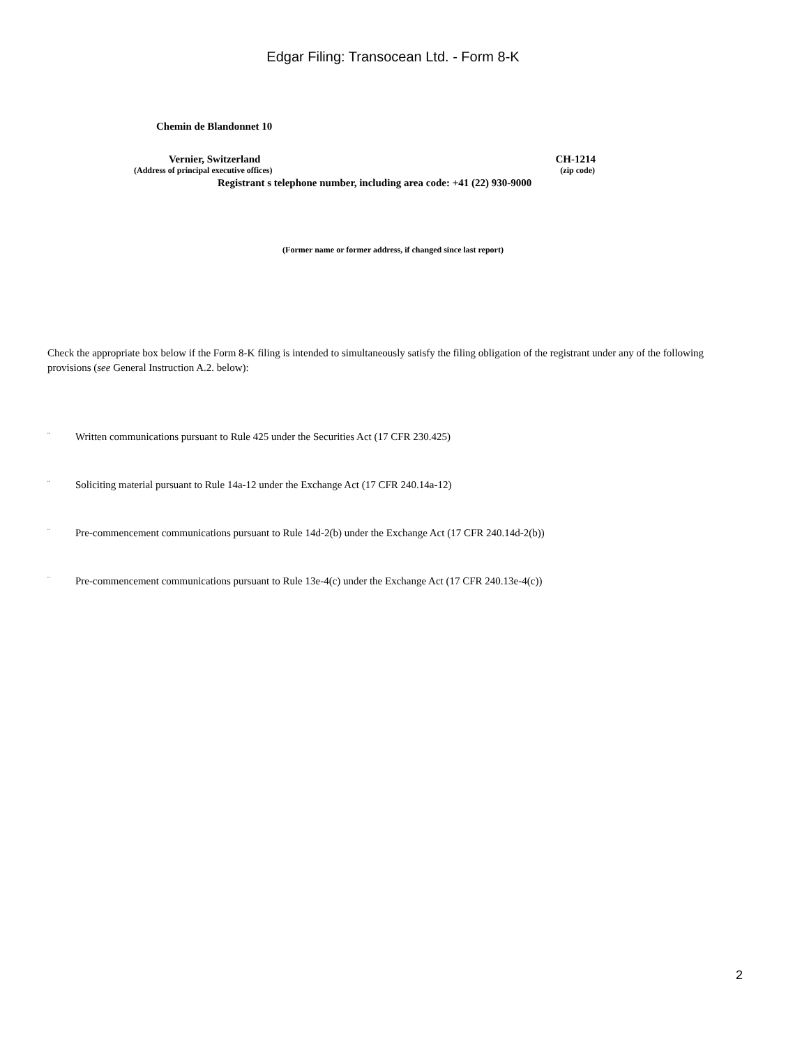Edgar Filing: Transocean Ltd. - Form 8-K
Chemin de Blandonnet 10
Vernier, Switzerland CH-1214
(Address of principal executive offices) (zip code)
Registrant s telephone number, including area code: +41 (22) 930-9000
(Former name or former address, if changed since last report)
Check the appropriate box below if the Form 8-K filing is intended to simultaneously satisfy the filing obligation of the registrant under any of the following provisions (see General Instruction A.2. below):
¨ Written communications pursuant to Rule 425 under the Securities Act (17 CFR 230.425)
¨ Soliciting material pursuant to Rule 14a-12 under the Exchange Act (17 CFR 240.14a-12)
¨ Pre-commencement communications pursuant to Rule 14d-2(b) under the Exchange Act (17 CFR 240.14d-2(b))
¨ Pre-commencement communications pursuant to Rule 13e-4(c) under the Exchange Act (17 CFR 240.13e-4(c))
2